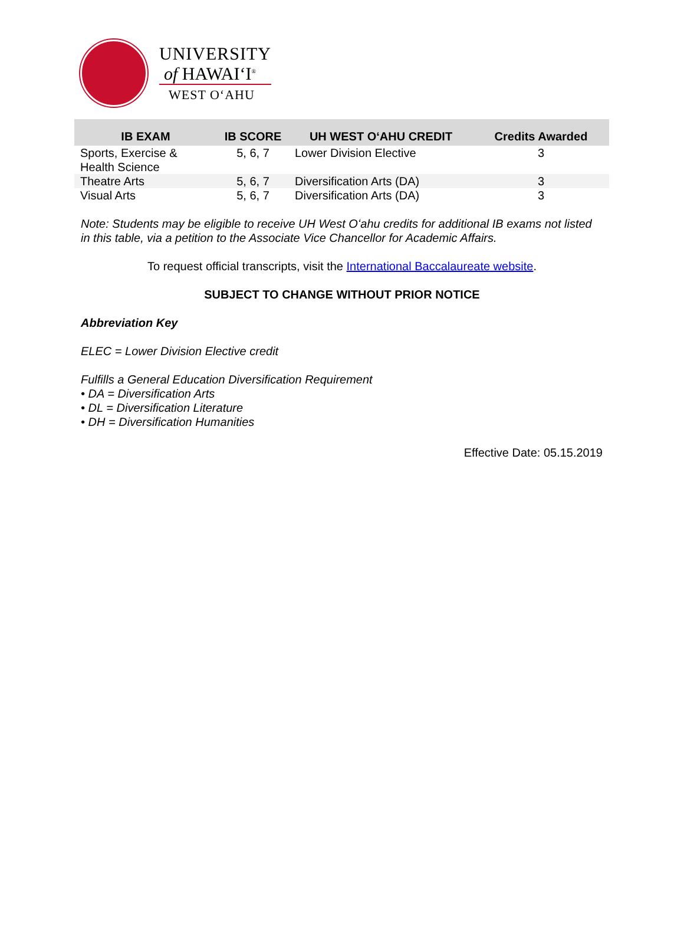UNIVERSITY
of HAWAIʻI<sup>®</sup>
WEST OʻAHU
| IB EXAM | IB SCORE | UH WEST OʻAHU CREDIT | Credits Awarded |
| --- | --- | --- | --- |
| Sports, Exercise & Health Science | 5, 6, 7 | Lower Division Elective | 3 |
| Theatre Arts | 5, 6, 7 | Diversification Arts (DA) | 3 |
| Visual Arts | 5, 6, 7 | Diversification Arts (DA) | 3 |
Note: Students may be eligible to receive UH West Oʻahu credits for additional IB exams not listed in this table, via a petition to the Associate Vice Chancellor for Academic Affairs.
To request official transcripts, visit the International Baccalaureate website.
SUBJECT TO CHANGE WITHOUT PRIOR NOTICE
Abbreviation Key
ELEC = Lower Division Elective credit
Fulfills a General Education Diversification Requirement
• DA = Diversification Arts
• DL = Diversification Literature
• DH = Diversification Humanities
Effective Date: 05.15.2019